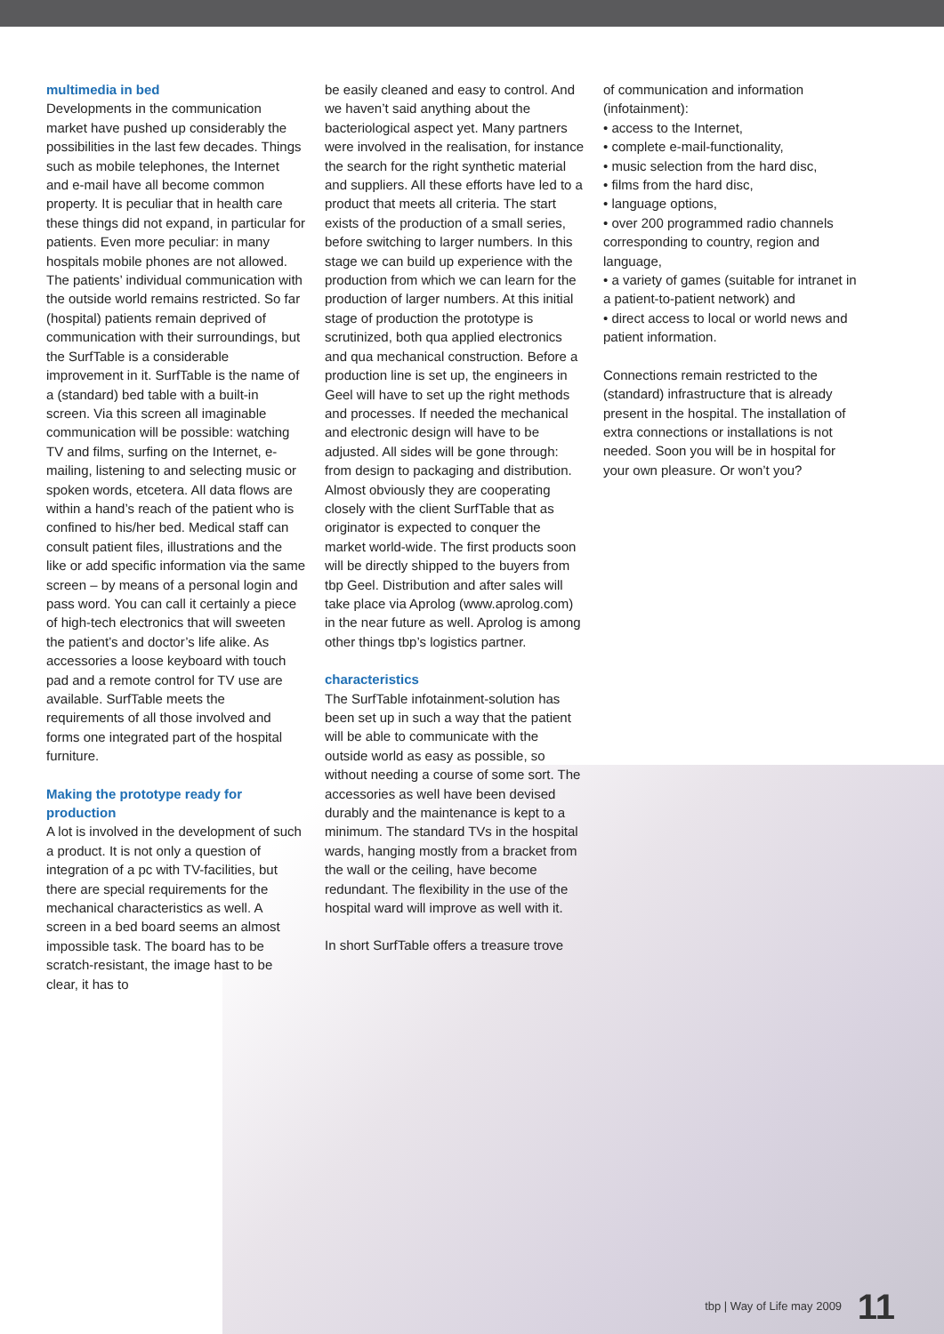multimedia in bed
Developments in the communication market have pushed up considerably the possibilities in the last few decades. Things such as mobile telephones, the Internet and e-mail have all become common property. It is peculiar that in health care these things did not expand, in particular for patients. Even more peculiar: in many hospitals mobile phones are not allowed. The patients’ individual communication with the outside world remains restricted. So far (hospital) patients remain deprived of communication with their surroundings, but the SurfTable is a considerable improvement in it. SurfTable is the name of a (standard) bed table with a built-in screen. Via this screen all imaginable communication will be possible: watching TV and films, surfing on the Internet, e-mailing, listening to and selecting music or spoken words, etcetera. All data flows are within a hand’s reach of the patient who is confined to his/her bed. Medical staff can consult patient files, illustrations and the like or add specific information via the same screen – by means of a personal login and pass word. You can call it certainly a piece of high-tech electronics that will sweeten the patient’s and doctor’s life alike. As accessories a loose keyboard with touch pad and a remote control for TV use are available. SurfTable meets the requirements of all those involved and forms one integrated part of the hospital furniture.
Making the prototype ready for production
A lot is involved in the development of such a product. It is not only a question of integration of a pc with TV-facilities, but there are special requirements for the mechanical characteristics as well. A screen in a bed board seems an almost impossible task. The board has to be scratch-resistant, the image hast to be clear, it has to
be easily cleaned and easy to control. And we haven’t said anything about the bacteriological aspect yet. Many partners were involved in the realisation, for instance the search for the right synthetic material and suppliers. All these efforts have led to a product that meets all criteria. The start exists of the production of a small series, before switching to larger numbers. In this stage we can build up experience with the production from which we can learn for the production of larger numbers. At this initial stage of production the prototype is scrutinized, both qua applied electronics and qua mechanical construction. Before a production line is set up, the engineers in Geel will have to set up the right methods and processes. If needed the mechanical and electronic design will have to be adjusted. All sides will be gone through: from design to packaging and distribution. Almost obviously they are cooperating closely with the client SurfTable that as originator is expected to conquer the market world-wide. The first products soon will be directly shipped to the buyers from tbp Geel. Distribution and after sales will take place via Aprolog (www.aprolog.com) in the near future as well. Aprolog is among other things tbp’s logistics partner.
characteristics
The SurfTable infotainment-solution has been set up in such a way that the patient will be able to communicate with the outside world as easy as possible, so without needing a course of some sort. The accessories as well have been devised durably and the maintenance is kept to a minimum. The standard TVs in the hospital wards, hanging mostly from a bracket from the wall or the ceiling, have become redundant. The flexibility in the use of the hospital ward will improve as well with it.
In short SurfTable offers a treasure trove
of communication and information (infotainment):
• access to the Internet,
• complete e-mail-functionality,
• music selection from the hard disc,
• films from the hard disc,
• language options,
• over 200 programmed radio channels corresponding to country, region and language,
• a variety of games (suitable for intranet in a patient-to-patient network) and
• direct access to local or world news and patient information.
Connections remain restricted to the (standard) infrastructure that is already present in the hospital. The installation of extra connections or installations is not needed. Soon you will be in hospital for your own pleasure. Or won’t you?
tbp | Way of Life may 2009 11